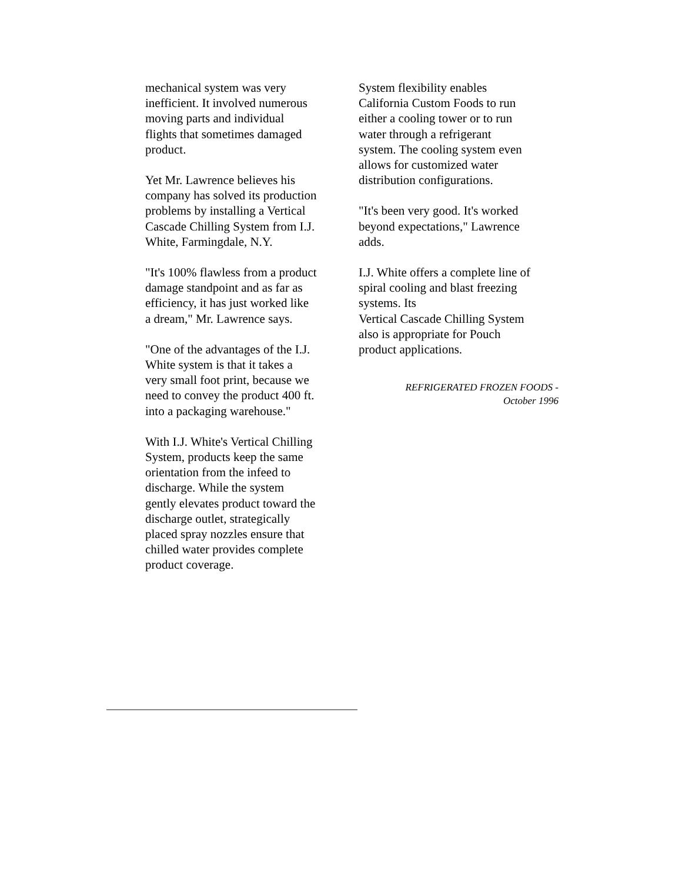mechanical system was very
inefficient. It involved numerous
moving parts and individual
flights that sometimes damaged
product.
Yet Mr. Lawrence believes his
company has solved its production
problems by installing a Vertical
Cascade Chilling System from I.J.
White, Farmingdale, N.Y.
"It's 100% flawless from a product
damage standpoint and as far as
efficiency, it has just worked like
a dream," Mr. Lawrence says.
"One of the advantages of the I.J.
White system is that it takes a
very small foot print, because we
need to convey the product 400 ft.
into a packaging warehouse."
With I.J. White's Vertical Chilling
System, products keep the same
orientation from the infeed to
discharge. While the system
gently elevates product toward the
discharge outlet, strategically
placed spray nozzles ensure that
chilled water provides complete
product coverage.
System flexibility enables
California Custom Foods to run
either a cooling tower or to run
water through a refrigerant
system. The cooling system even
allows for customized water
distribution configurations.
"It's been very good. It's worked
beyond expectations," Lawrence
adds.
I.J. White offers a complete line of
spiral cooling and blast freezing
systems. Its
Vertical Cascade Chilling System
also is appropriate for Pouch
product applications.
REFRIGERATED FROZEN FOODS -
October 1996